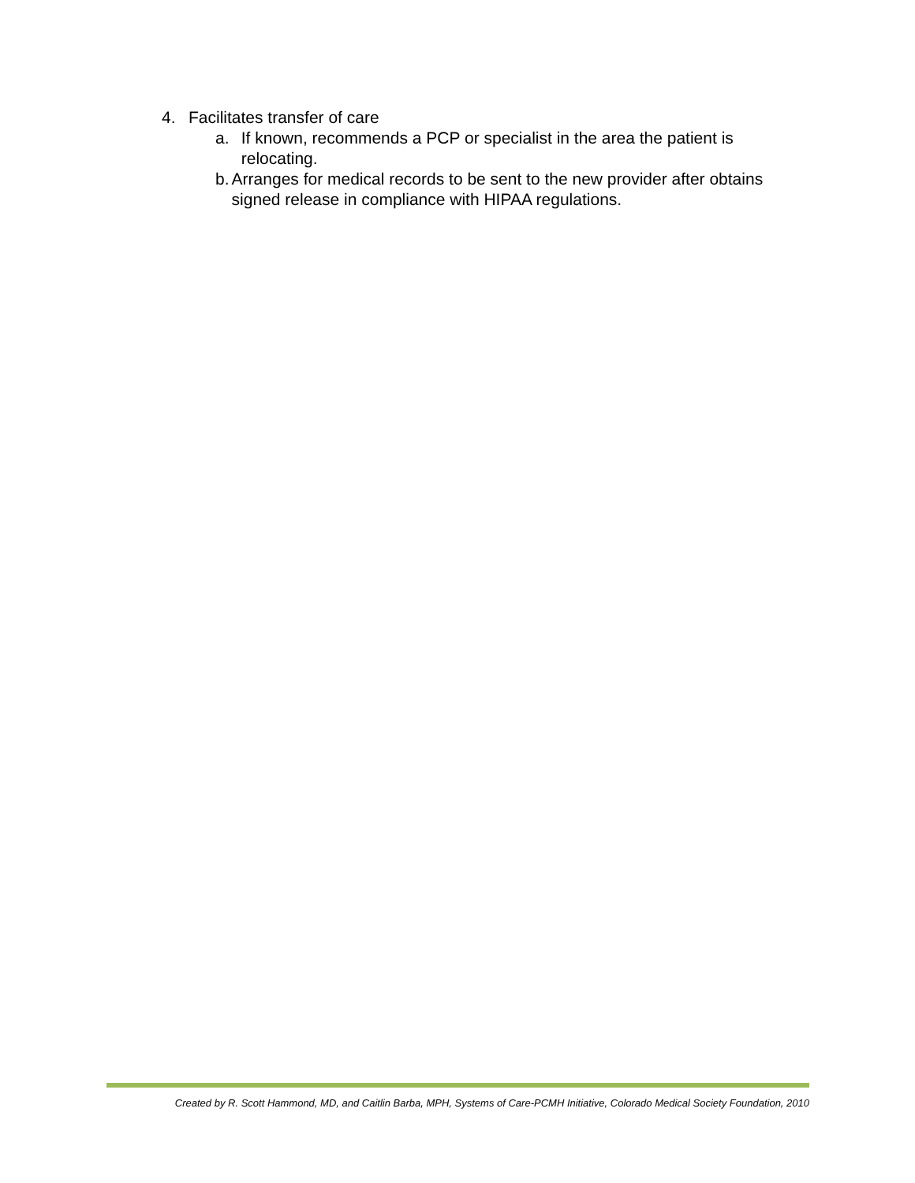4. Facilitates transfer of care
a. If known, recommends a PCP or specialist in the area the patient is relocating.
b. Arranges for medical records to be sent to the new provider after obtains signed release in compliance with HIPAA regulations.
Created by R. Scott Hammond, MD, and Caitlin Barba, MPH, Systems of Care-PCMH Initiative, Colorado Medical Society Foundation, 2010